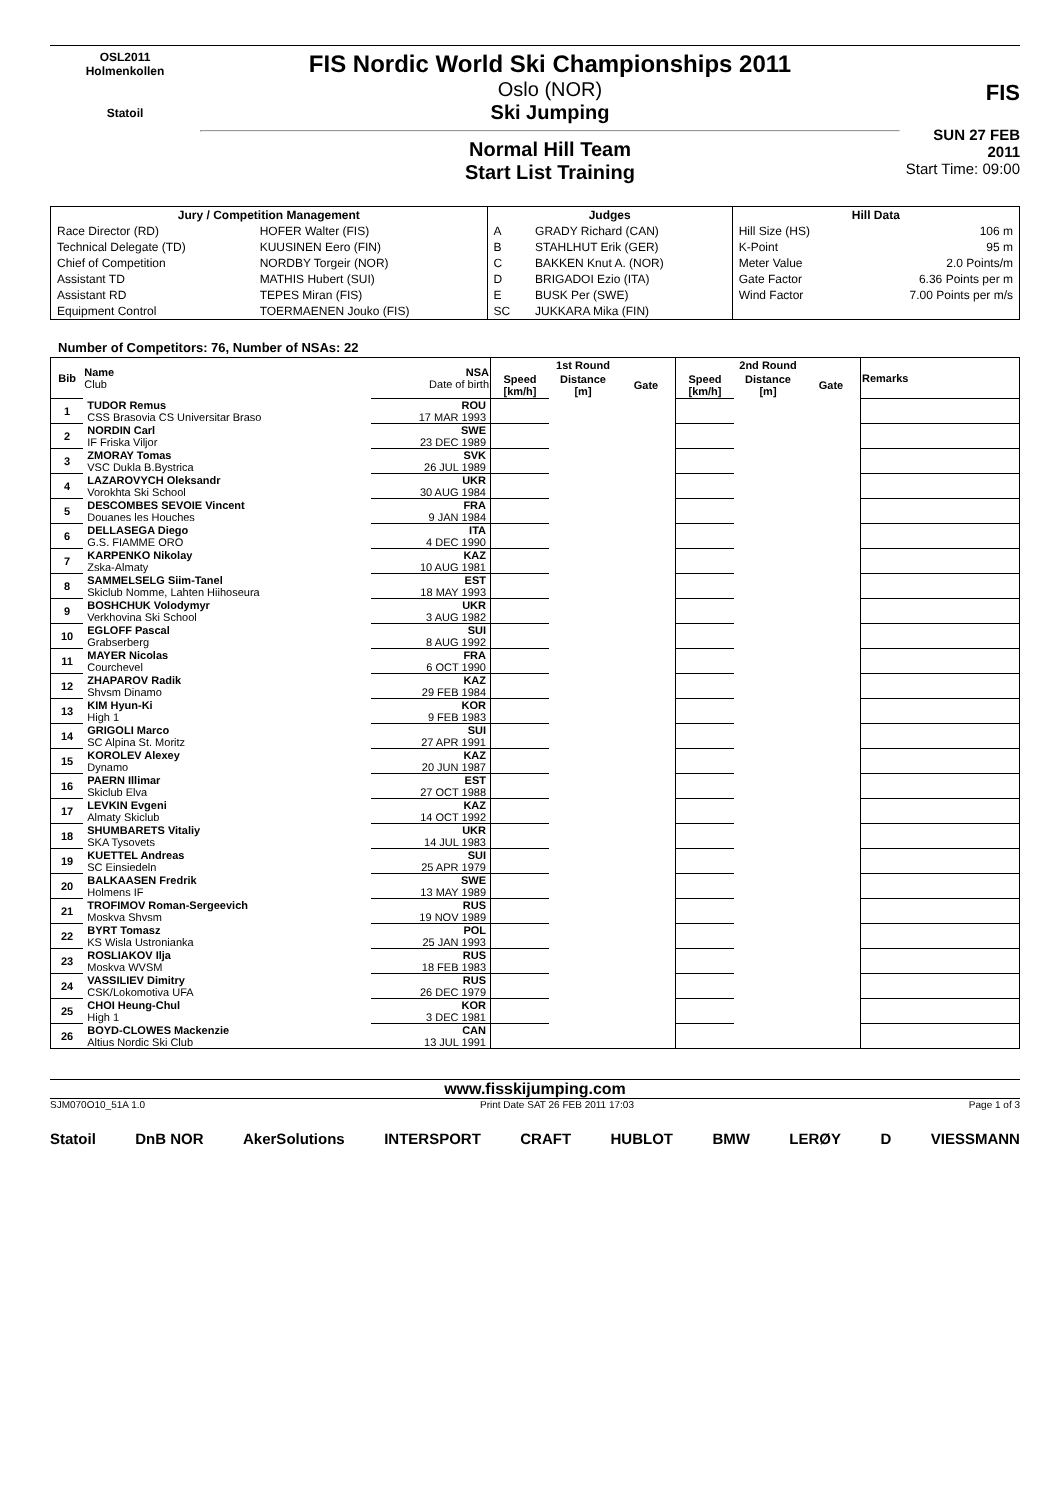OSL2011
Holmenkollen
Statoil
FIS Nordic World Ski Championships 2011
Oslo (NOR)
Ski Jumping
Normal Hill Team
Start List Training
FIS
SUN 27 FEB 2011
Start Time: 09:00
| Jury / Competition Management | | Judges | | Hill Data | |
| --- | --- | --- | --- | --- | --- |
| Race Director (RD) | HOFER Walter (FIS) | A | GRADY Richard (CAN) | Hill Size (HS) | 106 m |
| Technical Delegate (TD) | KUUSINEN Eero (FIN) | B | STAHLHUT Erik (GER) | K-Point | 95 m |
| Chief of Competition | NORDBY Torgeir (NOR) | C | BAKKEN Knut A. (NOR) | Meter Value | 2.0 Points/m |
| Assistant TD | MATHIS Hubert (SUI) | D | BRIGADOI Ezio (ITA) | Gate Factor | 6.36 Points per m |
| Assistant RD | TEPES Miran (FIS) | E | BUSK Per (SWE) | Wind Factor | 7.00 Points per m/s |
| Equipment Control | TOERMAENEN Jouko (FIS) | SC | JUKKARA Mika (FIN) | | |
Number of Competitors: 76, Number of NSAs: 22
| Bib | Name Club | NSA Date of birth | 1st Round | | | 2nd Round | | | Remarks |
| --- | --- | --- | --- | --- | --- | --- | --- | --- | --- |
| | | | Speed [km/h] | Distance [m] | Gate | Speed [km/h] | Distance [m] | Gate | |
| 1 | TUDOR Remus | ROU | | | | | | | |
| | CSS Brasovia CS Universitar Braso | 17 MAR 1993 | | | | | | | |
| 2 | NORDIN Carl | SWE | | | | | | | |
| | IF Friska Viljor | 23 DEC 1989 | | | | | | | |
| 3 | ZMORAY Tomas | SVK | | | | | | | |
| | VSC Dukla B.Bystrica | 26 JUL 1989 | | | | | | | |
| 4 | LAZAROVYCH Oleksandr | UKR | | | | | | | |
| | Vorokhta Ski School | 30 AUG 1984 | | | | | | | |
| 5 | DESCOMBES SEVOIE Vincent | FRA | | | | | | | |
| | Douanes les Houches | 9 JAN 1984 | | | | | | | |
| 6 | DELLASEGA Diego | ITA | | | | | | | |
| | G.S. FIAMME ORO | 4 DEC 1990 | | | | | | | |
| 7 | KARPENKO Nikolay | KAZ | | | | | | | |
| | Zska-Almaty | 10 AUG 1981 | | | | | | | |
| 8 | SAMMELSELG Siim-Tanel | EST | | | | | | | |
| | Skiclub Nomme, Lahten Hiihoseura | 18 MAY 1993 | | | | | | | |
| 9 | BOSHCHUK Volodymyr | UKR | | | | | | | |
| | Verkhovina Ski School | 3 AUG 1982 | | | | | | | |
| 10 | EGLOFF Pascal | SUI | | | | | | | |
| | Grabserberg | 8 AUG 1992 | | | | | | | |
| 11 | MAYER Nicolas | FRA | | | | | | | |
| | Courchevel | 6 OCT 1990 | | | | | | | |
| 12 | ZHAPAROV Radik | KAZ | | | | | | | |
| | Shvsm Dinamo | 29 FEB 1984 | | | | | | | |
| 13 | KIM Hyun-Ki | KOR | | | | | | | |
| | High 1 | 9 FEB 1983 | | | | | | | |
| 14 | GRIGOLI Marco | SUI | | | | | | | |
| | SC Alpina St. Moritz | 27 APR 1991 | | | | | | | |
| 15 | KOROLEV Alexey | KAZ | | | | | | | |
| | Dynamo | 20 JUN 1987 | | | | | | | |
| 16 | PAERN Illimar | EST | | | | | | | |
| | Skiclub Elva | 27 OCT 1988 | | | | | | | |
| 17 | LEVKIN Evgeni | KAZ | | | | | | | |
| | Almaty Skiclub | 14 OCT 1992 | | | | | | | |
| 18 | SHUMBARETS Vitaliy | UKR | | | | | | | |
| | SKA Tysovets | 14 JUL 1983 | | | | | | | |
| 19 | KUETTEL Andreas | SUI | | | | | | | |
| | SC Einsiedeln | 25 APR 1979 | | | | | | | |
| 20 | BALKAASEN Fredrik | SWE | | | | | | | |
| | Holmens IF | 13 MAY 1989 | | | | | | | |
| 21 | TROFIMOV Roman-Sergeevich | RUS | | | | | | | |
| | Moskva Shvsm | 19 NOV 1989 | | | | | | | |
| 22 | BYRT Tomasz | POL | | | | | | | |
| | KS Wisla Ustronianka | 25 JAN 1993 | | | | | | | |
| 23 | ROSLIAKOV Ilja | RUS | | | | | | | |
| | Moskva WVSM | 18 FEB 1983 | | | | | | | |
| 24 | VASSILIEV Dimitry | RUS | | | | | | | |
| | CSK/Lokomotiva UFA | 26 DEC 1979 | | | | | | | |
| 25 | CHOI Heung-Chul | KOR | | | | | | | |
| | High 1 | 3 DEC 1981 | | | | | | | |
| 26 | BOYD-CLOWES Mackenzie | CAN | | | | | | | |
| | Altius Nordic Ski Club | 13 JUL 1991 | | | | | | | |
www.fisskijumping.com
SJM070O10_51A 1.0 Print Date SAT 26 FEB 2011 17:03 Page 1 of 3
Statoil DnB NOR AkerSolutions INTERSPORT CRAFT HUBLOT BMW LERØY D VIESSMANN